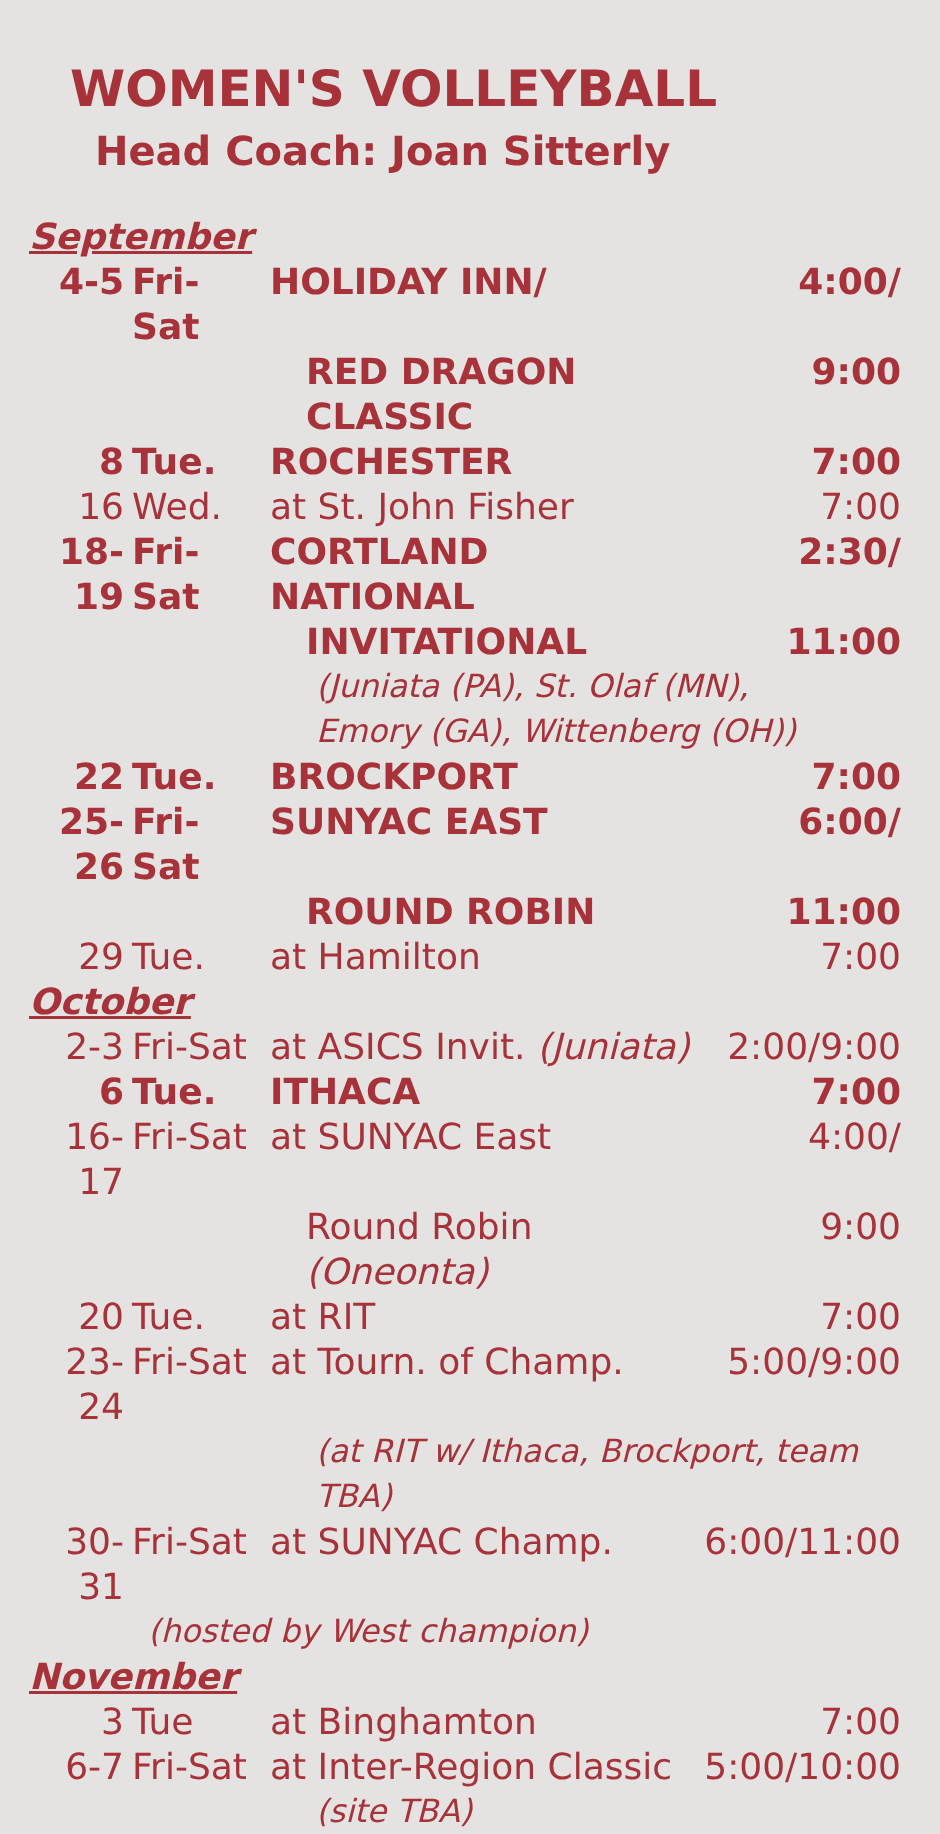WOMEN'S VOLLEYBALL
Head Coach: Joan Sitterly
| September | | | |
| 4-5 | Fri-Sat | HOLIDAY INN/ | 4:00/ |
| | | RED DRAGON CLASSIC | 9:00 |
| 8 | Tue. | ROCHESTER | 7:00 |
| 16 | Wed. | at St. John Fisher | 7:00 |
| 18-19 | Fri-Sat | CORTLAND NATIONAL | 2:30/ |
| | | INVITATIONAL | 11:00 |
| | | (Juniata (PA), St. Olaf (MN), Emory (GA), Wittenberg (OH)) | |
| 22 | Tue. | BROCKPORT | 7:00 |
| 25-26 | Fri-Sat | SUNYAC EAST | 6:00/ |
| | | ROUND ROBIN | 11:00 |
| 29 | Tue. | at Hamilton | 7:00 |
| October | | | |
| 2-3 | Fri-Sat | at ASICS Invit. (Juniata) | 2:00/9:00 |
| 6 | Tue. | ITHACA | 7:00 |
| 16-17 | Fri-Sat | at SUNYAC East | 4:00/ |
| | | Round Robin (Oneonta) | 9:00 |
| 20 | Tue. | at RIT | 7:00 |
| 23-24 | Fri-Sat | at Tourn. of Champ. | 5:00/9:00 |
| | | (at RIT w/ Ithaca, Brockport, team TBA) | |
| 30-31 | Fri-Sat | at SUNYAC Champ. | 6:00/11:00 |
| | (hosted by West champion) | | |
| November | | | |
| 3 | Tue | at Binghamton | 7:00 |
| 6-7 | Fri-Sat | at Inter-Region Classic | 5:00/10:00 |
| | | (site TBA) | |